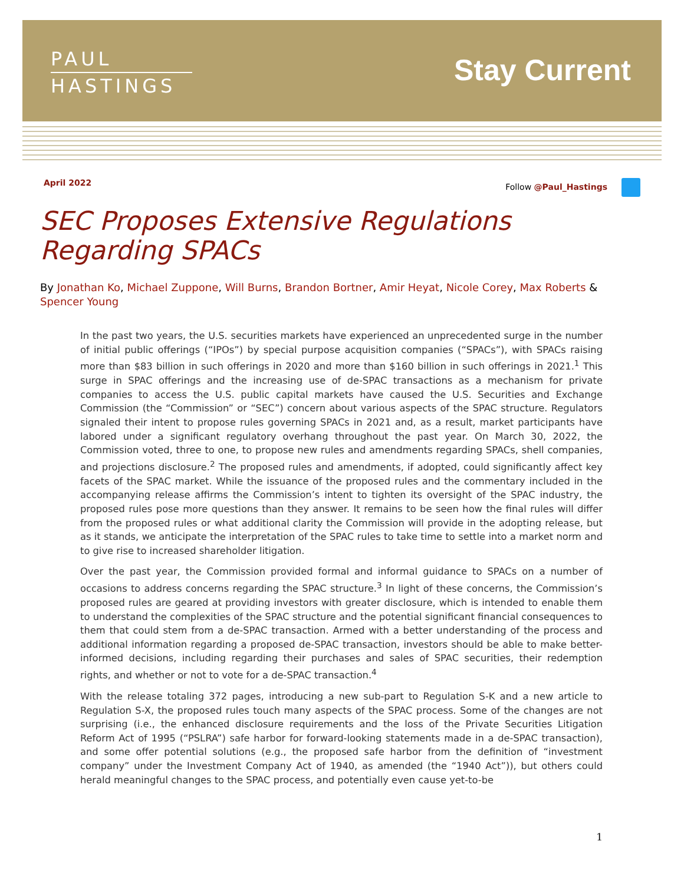PAUL
HASTINGS
Stay Current
April 2022 Follow @Paul_Hastings
SEC Proposes Extensive Regulations Regarding SPACs
By Jonathan Ko, Michael Zuppone, Will Burns, Brandon Bortner, Amir Heyat, Nicole Corey, Max Roberts & Spencer Young
In the past two years, the U.S. securities markets have experienced an unprecedented surge in the number of initial public offerings (“IPOs”) by special purpose acquisition companies (“SPACs”), with SPACs raising more than $83 billion in such offerings in 2020 and more than $160 billion in such offerings in 2021.<sup>1</sup> This surge in SPAC offerings and the increasing use of de-SPAC transactions as a mechanism for private companies to access the U.S. public capital markets have caused the U.S. Securities and Exchange Commission (the “Commission” or “SEC”) concern about various aspects of the SPAC structure. Regulators signaled their intent to propose rules governing SPACs in 2021 and, as a result, market participants have labored under a significant regulatory overhang throughout the past year. On March 30, 2022, the Commission voted, three to one, to propose new rules and amendments regarding SPACs, shell companies, and projections disclosure.<sup>2</sup> The proposed rules and amendments, if adopted, could significantly affect key facets of the SPAC market. While the issuance of the proposed rules and the commentary included in the accompanying release affirms the Commission’s intent to tighten its oversight of the SPAC industry, the proposed rules pose more questions than they answer. It remains to be seen how the final rules will differ from the proposed rules or what additional clarity the Commission will provide in the adopting release, but as it stands, we anticipate the interpretation of the SPAC rules to take time to settle into a market norm and to give rise to increased shareholder litigation.
Over the past year, the Commission provided formal and informal guidance to SPACs on a number of occasions to address concerns regarding the SPAC structure.<sup>3</sup> In light of these concerns, the Commission’s proposed rules are geared at providing investors with greater disclosure, which is intended to enable them to understand the complexities of the SPAC structure and the potential significant financial consequences to them that could stem from a de-SPAC transaction. Armed with a better understanding of the process and additional information regarding a proposed de-SPAC transaction, investors should be able to make better-informed decisions, including regarding their purchases and sales of SPAC securities, their redemption rights, and whether or not to vote for a de-SPAC transaction.<sup>4</sup>
With the release totaling 372 pages, introducing a new sub-part to Regulation S-K and a new article to Regulation S-X, the proposed rules touch many aspects of the SPAC process. Some of the changes are not surprising (i.e., the enhanced disclosure requirements and the loss of the Private Securities Litigation Reform Act of 1995 (“PSLRA”) safe harbor for forward-looking statements made in a de-SPAC transaction), and some offer potential solutions (e.g., the proposed safe harbor from the definition of “investment company” under the Investment Company Act of 1940, as amended (the “1940 Act”)), but others could herald meaningful changes to the SPAC process, and potentially even cause yet-to-be
1